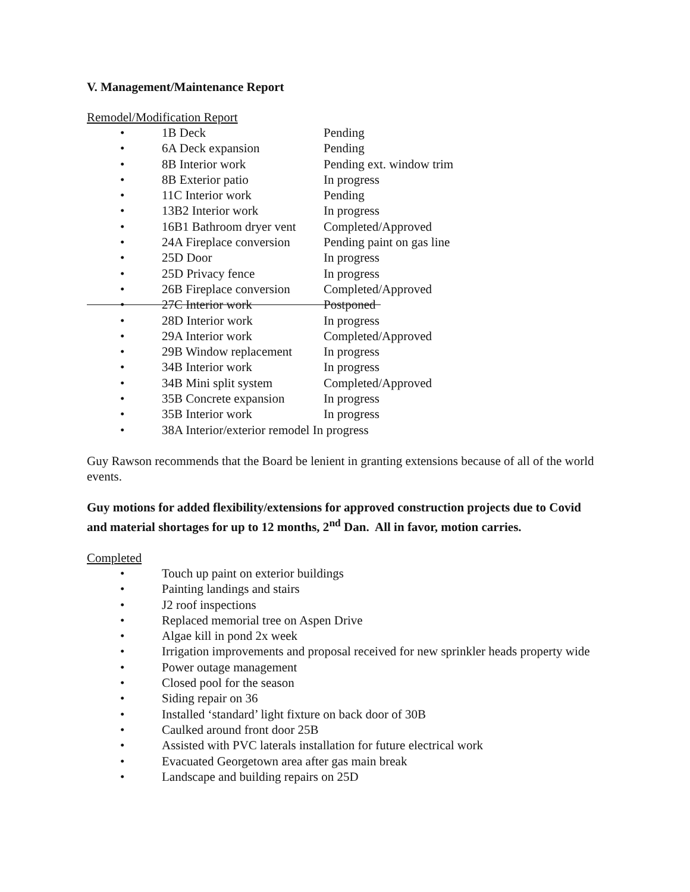V. Management/Maintenance Report
Remodel/Modification Report
• 1B Deck Pending
• 6A Deck expansion Pending
• 8B Interior work Pending ext. window trim
• 8B Exterior patio In progress
• 11C Interior work Pending
• 13B2 Interior work In progress
• 16B1 Bathroom dryer vent Completed/Approved
• 24A Fireplace conversion Pending paint on gas line
• 25D Door In progress
• 25D Privacy fence In progress
• 26B Fireplace conversion Completed/Approved
• 27C Interior work Postponed
• 28D Interior work In progress
• 29A Interior work Completed/Approved
• 29B Window replacement In progress
• 34B Interior work In progress
• 34B Mini split system Completed/Approved
• 35B Concrete expansion In progress
• 35B Interior work In progress
• 38A Interior/exterior remodel In progress
Guy Rawson recommends that the Board be lenient in granting extensions because of all of the world events.
Guy motions for added flexibility/extensions for approved construction projects due to Covid and material shortages for up to 12 months, 2<sup>nd</sup> Dan. All in favor, motion carries.
Completed
• Touch up paint on exterior buildings
• Painting landings and stairs
• J2 roof inspections
• Replaced memorial tree on Aspen Drive
• Algae kill in pond 2x week
• Irrigation improvements and proposal received for new sprinkler heads property wide
• Power outage management
• Closed pool for the season
• Siding repair on 36
• Installed ‘standard’ light fixture on back door of 30B
• Caulked around front door 25B
• Assisted with PVC laterals installation for future electrical work
• Evacuated Georgetown area after gas main break
• Landscape and building repairs on 25D